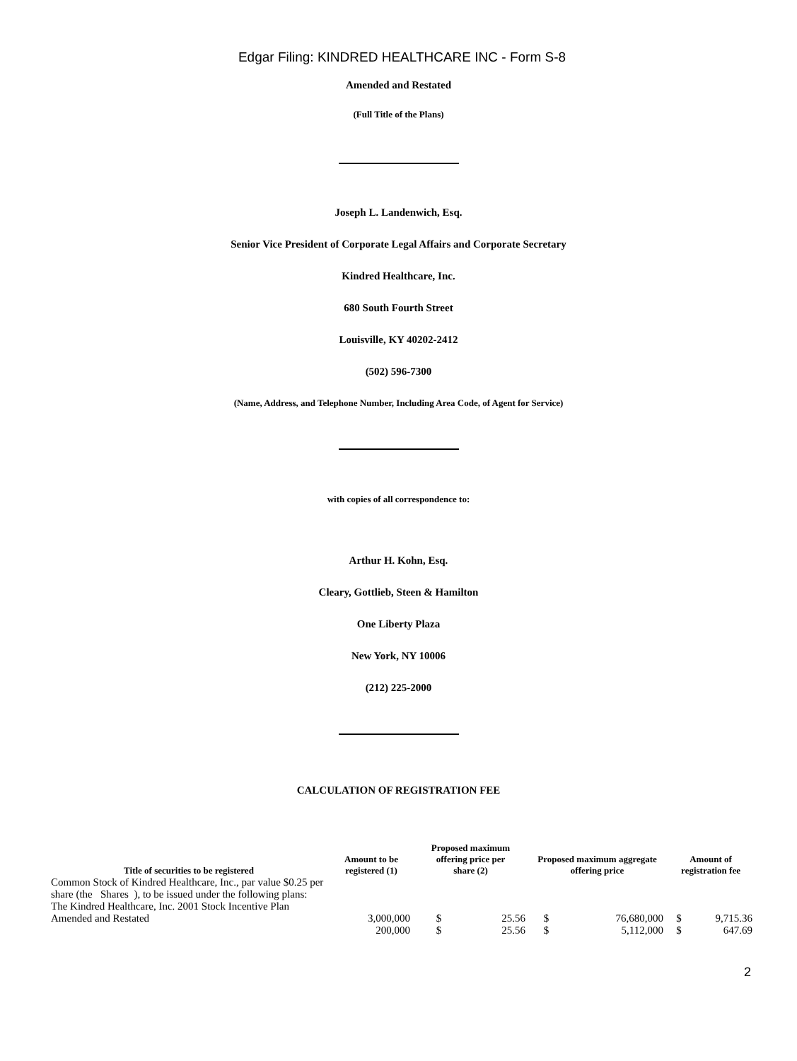Edgar Filing: KINDRED HEALTHCARE INC - Form S-8
Amended and Restated
(Full Title of the Plans)
Joseph L. Landenwich, Esq.
Senior Vice President of Corporate Legal Affairs and Corporate Secretary
Kindred Healthcare, Inc.
680 South Fourth Street
Louisville, KY 40202-2412
(502) 596-7300
(Name, Address, and Telephone Number, Including Area Code, of Agent for Service)
with copies of all correspondence to:
Arthur H. Kohn, Esq.
Cleary, Gottlieb, Steen & Hamilton
One Liberty Plaza
New York, NY 10006
(212) 225-2000
CALCULATION OF REGISTRATION FEE
| Title of securities to be registered | Amount to be registered (1) | Proposed maximum offering price per share (2) | | Proposed maximum aggregate offering price | | Amount of registration fee | |
| --- | --- | --- | --- | --- | --- | --- | --- |
| Common Stock of Kindred Healthcare, Inc., par value $0.25 per share (the Shares ), to be issued under the following plans: The Kindred Healthcare, Inc. 2001 Stock Incentive Plan Amended and Restated | 3,000,000 | $ | 25.56 | $ | 76,680,000 | $ | 9,715.36 |
| | 200,000 | $ | 25.56 | $ | 5,112,000 | $ | 647.69 |
2